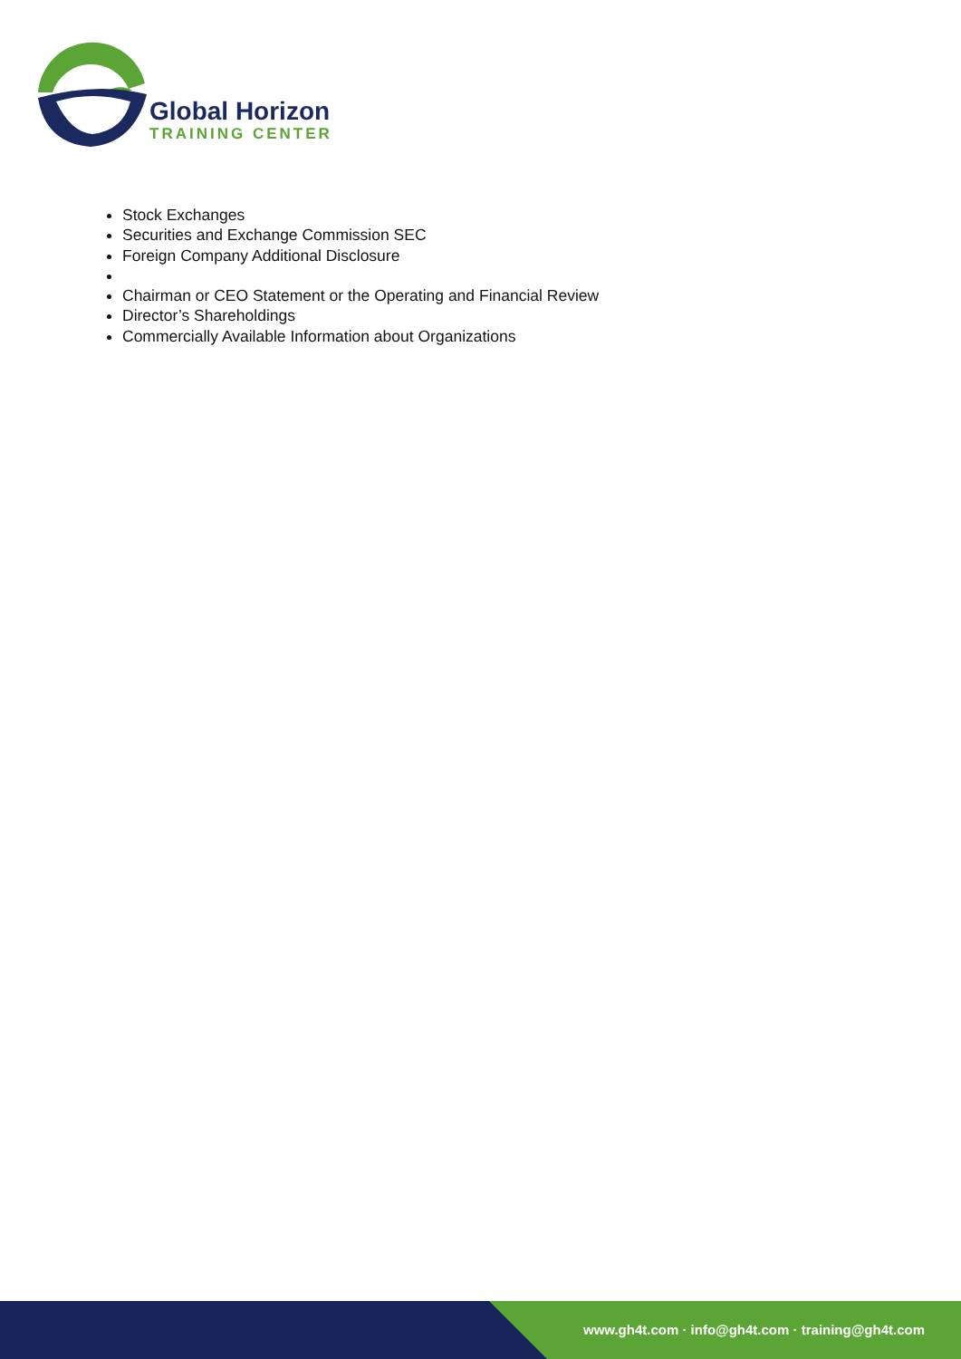Global Horizon
TRAINING CENTER
Stock Exchanges
Securities and Exchange Commission SEC
Foreign Company Additional Disclosure
Chairman or CEO Statement or the Operating and Financial Review
Director’s Shareholdings
Commercially Available Information about Organizations
www.gh4t.com · info@gh4t.com · training@gh4t.com